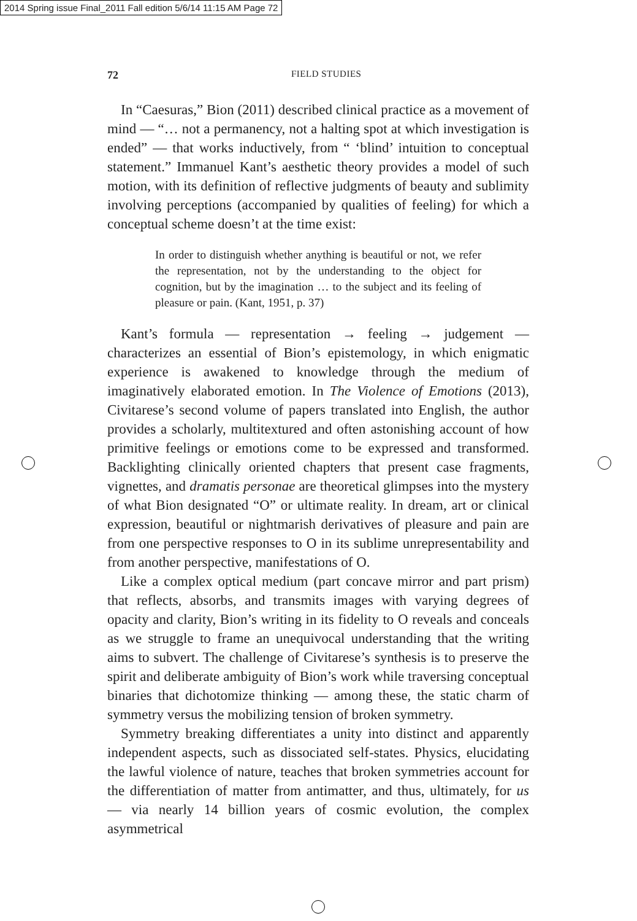2014 Spring issue Final_2011 Fall edition 5/6/14 11:15 AM Page 72
72 FIELD STUDIES
In “Caesuras,” Bion (2011) described clinical practice as a movement of mind — “… not a permanency, not a halting spot at which investigation is ended” — that works inductively, from “ ‘blind’ intuition to conceptual statement.” Immanuel Kant’s aesthetic theory provides a model of such motion, with its definition of reflective judgments of beauty and sublimity involving perceptions (accompanied by qualities of feeling) for which a conceptual scheme doesn’t at the time exist:
In order to distinguish whether anything is beautiful or not, we refer the representation, not by the understanding to the object for cognition, but by the imagination … to the subject and its feeling of pleasure or pain. (Kant, 1951, p. 37)
Kant’s formula — representation → feeling → judgement — characterizes an essential of Bion’s epistemology, in which enigmatic experience is awakened to knowledge through the medium of imaginatively elaborated emotion. In The Violence of Emotions (2013), Civitarese’s second volume of papers translated into English, the author provides a scholarly, multitextured and often astonishing account of how primitive feelings or emotions come to be expressed and transformed. Backlighting clinically oriented chapters that present case fragments, vignettes, and dramatis personae are theoretical glimpses into the mystery of what Bion designated “O” or ultimate reality. In dream, art or clinical expression, beautiful or nightmarish derivatives of pleasure and pain are from one perspective responses to O in its sublime unrepresentability and from another perspective, manifestations of O.
Like a complex optical medium (part concave mirror and part prism) that reflects, absorbs, and transmits images with varying degrees of opacity and clarity, Bion’s writing in its fidelity to O reveals and conceals as we struggle to frame an unequivocal understanding that the writing aims to subvert. The challenge of Civitarese’s synthesis is to preserve the spirit and deliberate ambiguity of Bion’s work while traversing conceptual binaries that dichotomize thinking — among these, the static charm of symmetry versus the mobilizing tension of broken symmetry.
Symmetry breaking differentiates a unity into distinct and apparently independent aspects, such as dissociated self-states. Physics, elucidating the lawful violence of nature, teaches that broken symmetries account for the differentiation of matter from antimatter, and thus, ultimately, for us — via nearly 14 billion years of cosmic evolution, the complex asymmetrical